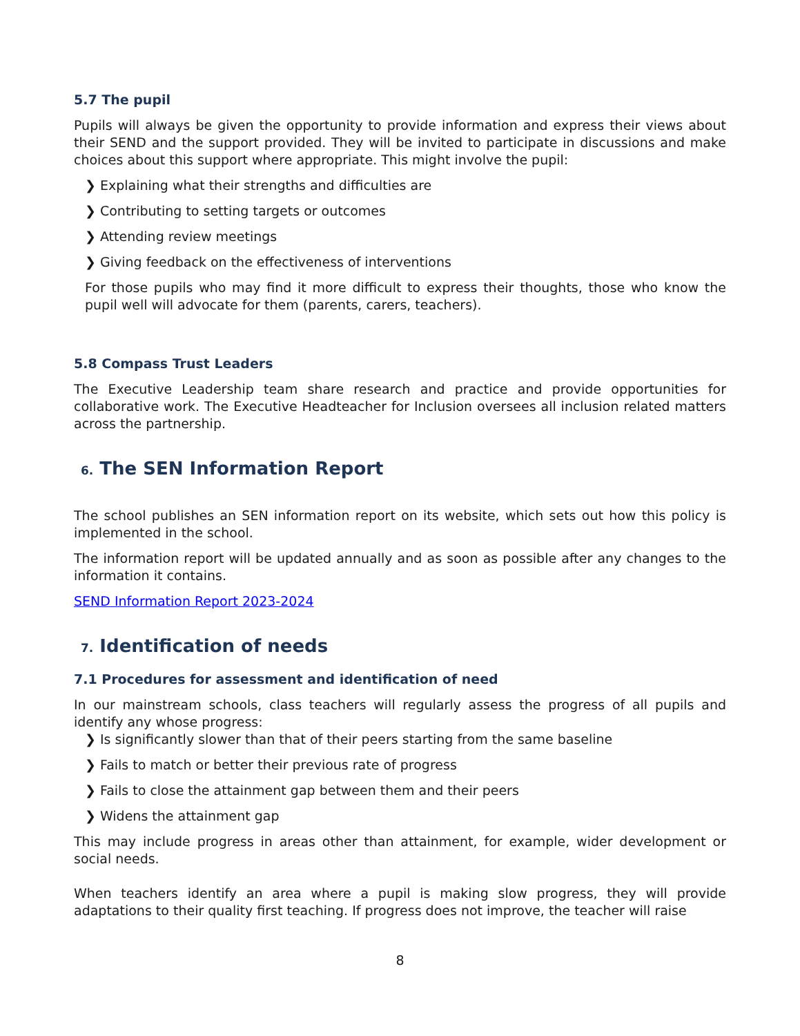5.7 The pupil
Pupils will always be given the opportunity to provide information and express their views about their SEND and the support provided. They will be invited to participate in discussions and make choices about this support where appropriate. This might involve the pupil:
❯ Explaining what their strengths and difficulties are
❯ Contributing to setting targets or outcomes
❯ Attending review meetings
❯ Giving feedback on the effectiveness of interventions
For those pupils who may find it more difficult to express their thoughts, those who know the pupil well will advocate for them (parents, carers, teachers).
5.8 Compass Trust Leaders
The Executive Leadership team share research and practice and provide opportunities for collaborative work. The Executive Headteacher for Inclusion oversees all inclusion related matters across the partnership.
6. The SEN Information Report
The school publishes an SEN information report on its website, which sets out how this policy is implemented in the school.
The information report will be updated annually and as soon as possible after any changes to the information it contains.
SEND Information Report 2023-2024
7. Identification of needs
7.1 Procedures for assessment and identification of need
In our mainstream schools, class teachers will regularly assess the progress of all pupils and identify any whose progress:
❯ Is significantly slower than that of their peers starting from the same baseline
❯ Fails to match or better their previous rate of progress
❯ Fails to close the attainment gap between them and their peers
❯ Widens the attainment gap
This may include progress in areas other than attainment, for example, wider development or social needs.
When teachers identify an area where a pupil is making slow progress, they will provide adaptations to their quality first teaching. If progress does not improve, the teacher will raise
8